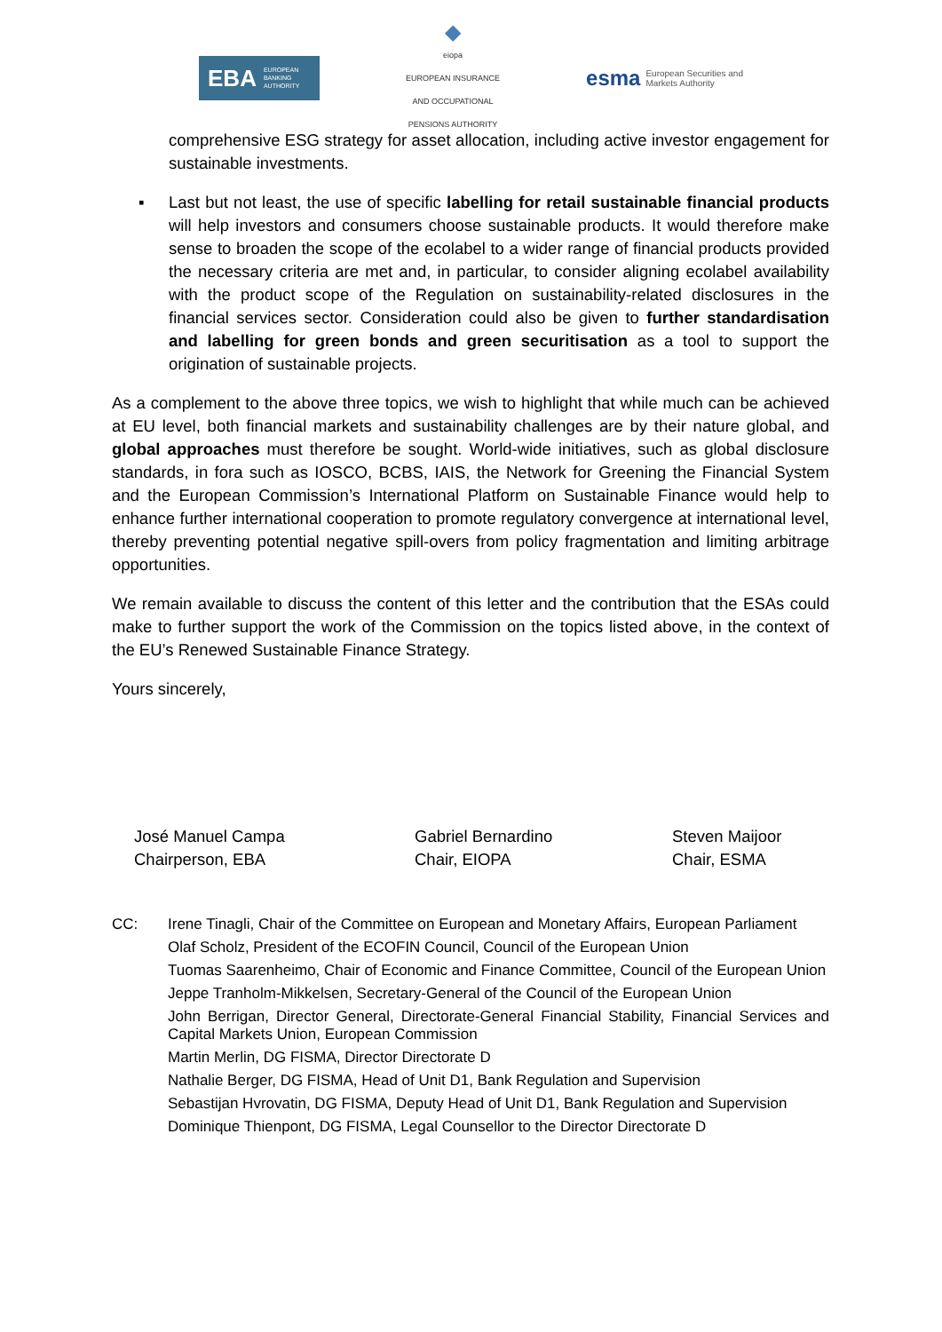EBA EUROPEAN
BANKING
AUTHORITY
◆
eiopa
EUROPEAN INSURANCE AND OCCUPATIONAL PENSIONS AUTHORITY
esma European Securities and
Markets Authority
comprehensive ESG strategy for asset allocation, including active investor engagement for sustainable investments.
▪ Last but not least, the use of specific labelling for retail sustainable financial products will help investors and consumers choose sustainable products. It would therefore make sense to broaden the scope of the ecolabel to a wider range of financial products provided the necessary criteria are met and, in particular, to consider aligning ecolabel availability with the product scope of the Regulation on sustainability-related disclosures in the financial services sector. Consideration could also be given to further standardisation and labelling for green bonds and green securitisation as a tool to support the origination of sustainable projects.
As a complement to the above three topics, we wish to highlight that while much can be achieved at EU level, both financial markets and sustainability challenges are by their nature global, and global approaches must therefore be sought. World-wide initiatives, such as global disclosure standards, in fora such as IOSCO, BCBS, IAIS, the Network for Greening the Financial System and the European Commission’s International Platform on Sustainable Finance would help to enhance further international cooperation to promote regulatory convergence at international level, thereby preventing potential negative spill-overs from policy fragmentation and limiting arbitrage opportunities.
We remain available to discuss the content of this letter and the contribution that the ESAs could make to further support the work of the Commission on the topics listed above, in the context of the EU’s Renewed Sustainable Finance Strategy.
Yours sincerely,
José Manuel Campa
Chairperson, EBA
Gabriel Bernardino
Chair, EIOPA
Steven Maijoor
Chair, ESMA
CC: Irene Tinagli, Chair of the Committee on European and Monetary Affairs, European Parliament
Olaf Scholz, President of the ECOFIN Council, Council of the European Union
Tuomas Saarenheimo, Chair of Economic and Finance Committee, Council of the European Union
Jeppe Tranholm-Mikkelsen, Secretary-General of the Council of the European Union
John Berrigan, Director General, Directorate-General Financial Stability, Financial Services and Capital Markets Union, European Commission
Martin Merlin, DG FISMA, Director Directorate D
Nathalie Berger, DG FISMA, Head of Unit D1, Bank Regulation and Supervision
Sebastijan Hvrovatin, DG FISMA, Deputy Head of Unit D1, Bank Regulation and Supervision
Dominique Thienpont, DG FISMA, Legal Counsellor to the Director Directorate D